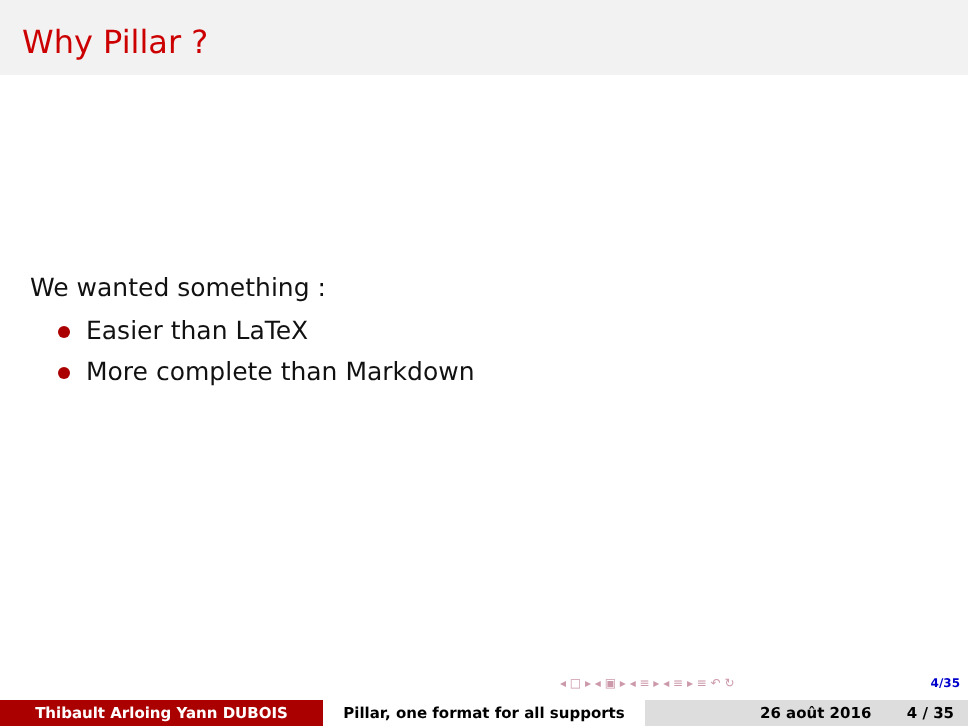Why Pillar ?
We wanted something :
Easier than LaTeX
More complete than Markdown
◂ □ ▸ ◂ ▣ ▸ ◂ ≡ ▸ ◂ ≡ ▸ ≡ ↶ ↻ 4/35
Thibault Arloing Yann DUBOIS Pillar, one format for all supports 26 août 2016 4 / 35